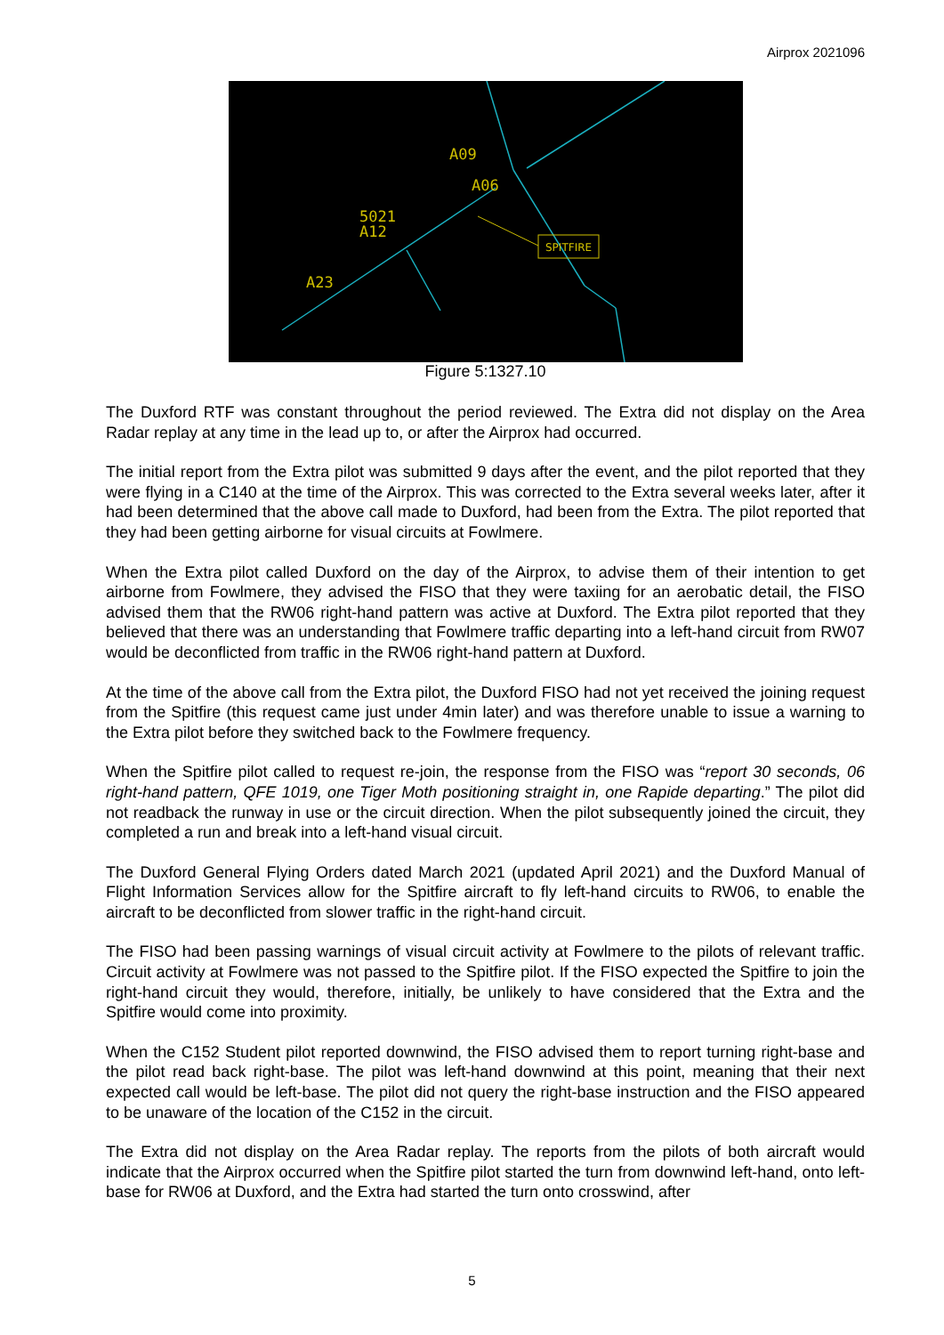Airprox 2021096
A09
A06
5021
A12
A23
SPITFIRE
Figure 5:1327.10
The Duxford RTF was constant throughout the period reviewed. The Extra did not display on the Area Radar replay at any time in the lead up to, or after the Airprox had occurred.
The initial report from the Extra pilot was submitted 9 days after the event, and the pilot reported that they were flying in a C140 at the time of the Airprox. This was corrected to the Extra several weeks later, after it had been determined that the above call made to Duxford, had been from the Extra. The pilot reported that they had been getting airborne for visual circuits at Fowlmere.
When the Extra pilot called Duxford on the day of the Airprox, to advise them of their intention to get airborne from Fowlmere, they advised the FISO that they were taxiing for an aerobatic detail, the FISO advised them that the RW06 right-hand pattern was active at Duxford. The Extra pilot reported that they believed that there was an understanding that Fowlmere traffic departing into a left-hand circuit from RW07 would be deconflicted from traffic in the RW06 right-hand pattern at Duxford.
At the time of the above call from the Extra pilot, the Duxford FISO had not yet received the joining request from the Spitfire (this request came just under 4min later) and was therefore unable to issue a warning to the Extra pilot before they switched back to the Fowlmere frequency.
When the Spitfire pilot called to request re-join, the response from the FISO was “report 30 seconds, 06 right-hand pattern, QFE 1019, one Tiger Moth positioning straight in, one Rapide departing.” The pilot did not readback the runway in use or the circuit direction. When the pilot subsequently joined the circuit, they completed a run and break into a left-hand visual circuit.
The Duxford General Flying Orders dated March 2021 (updated April 2021) and the Duxford Manual of Flight Information Services allow for the Spitfire aircraft to fly left-hand circuits to RW06, to enable the aircraft to be deconflicted from slower traffic in the right-hand circuit.
The FISO had been passing warnings of visual circuit activity at Fowlmere to the pilots of relevant traffic. Circuit activity at Fowlmere was not passed to the Spitfire pilot. If the FISO expected the Spitfire to join the right-hand circuit they would, therefore, initially, be unlikely to have considered that the Extra and the Spitfire would come into proximity.
When the C152 Student pilot reported downwind, the FISO advised them to report turning right-base and the pilot read back right-base. The pilot was left-hand downwind at this point, meaning that their next expected call would be left-base. The pilot did not query the right-base instruction and the FISO appeared to be unaware of the location of the C152 in the circuit.
The Extra did not display on the Area Radar replay. The reports from the pilots of both aircraft would indicate that the Airprox occurred when the Spitfire pilot started the turn from downwind left-hand, onto left-base for RW06 at Duxford, and the Extra had started the turn onto crosswind, after
5